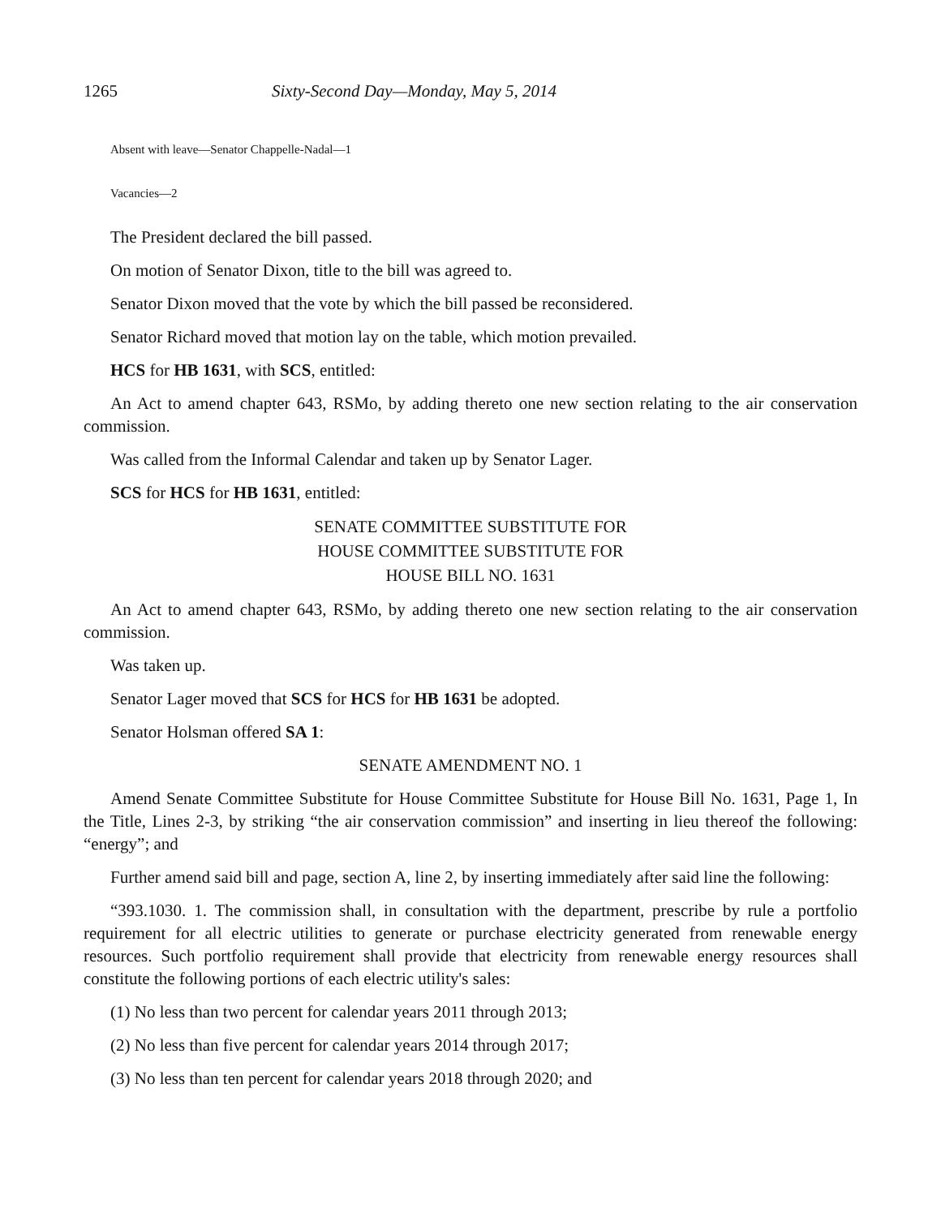1265 Sixty-Second Day—Monday, May 5, 2014
Absent with leave—Senator Chappelle-Nadal—1
Vacancies—2
The President declared the bill passed.
On motion of Senator Dixon, title to the bill was agreed to.
Senator Dixon moved that the vote by which the bill passed be reconsidered.
Senator Richard moved that motion lay on the table, which motion prevailed.
HCS for HB 1631, with SCS, entitled:
An Act to amend chapter 643, RSMo, by adding thereto one new section relating to the air conservation commission.
Was called from the Informal Calendar and taken up by Senator Lager.
SCS for HCS for HB 1631, entitled:
SENATE COMMITTEE SUBSTITUTE FOR
HOUSE COMMITTEE SUBSTITUTE FOR
HOUSE BILL NO. 1631
An Act to amend chapter 643, RSMo, by adding thereto one new section relating to the air conservation commission.
Was taken up.
Senator Lager moved that SCS for HCS for HB 1631 be adopted.
Senator Holsman offered SA 1:
SENATE AMENDMENT NO. 1
Amend Senate Committee Substitute for House Committee Substitute for House Bill No. 1631, Page 1, In the Title, Lines 2-3, by striking “the air conservation commission” and inserting in lieu thereof the following: “energy”; and
Further amend said bill and page, section A, line 2, by inserting immediately after said line the following:
“393.1030. 1. The commission shall, in consultation with the department, prescribe by rule a portfolio requirement for all electric utilities to generate or purchase electricity generated from renewable energy resources. Such portfolio requirement shall provide that electricity from renewable energy resources shall constitute the following portions of each electric utility's sales:
(1) No less than two percent for calendar years 2011 through 2013;
(2) No less than five percent for calendar years 2014 through 2017;
(3) No less than ten percent for calendar years 2018 through 2020; and